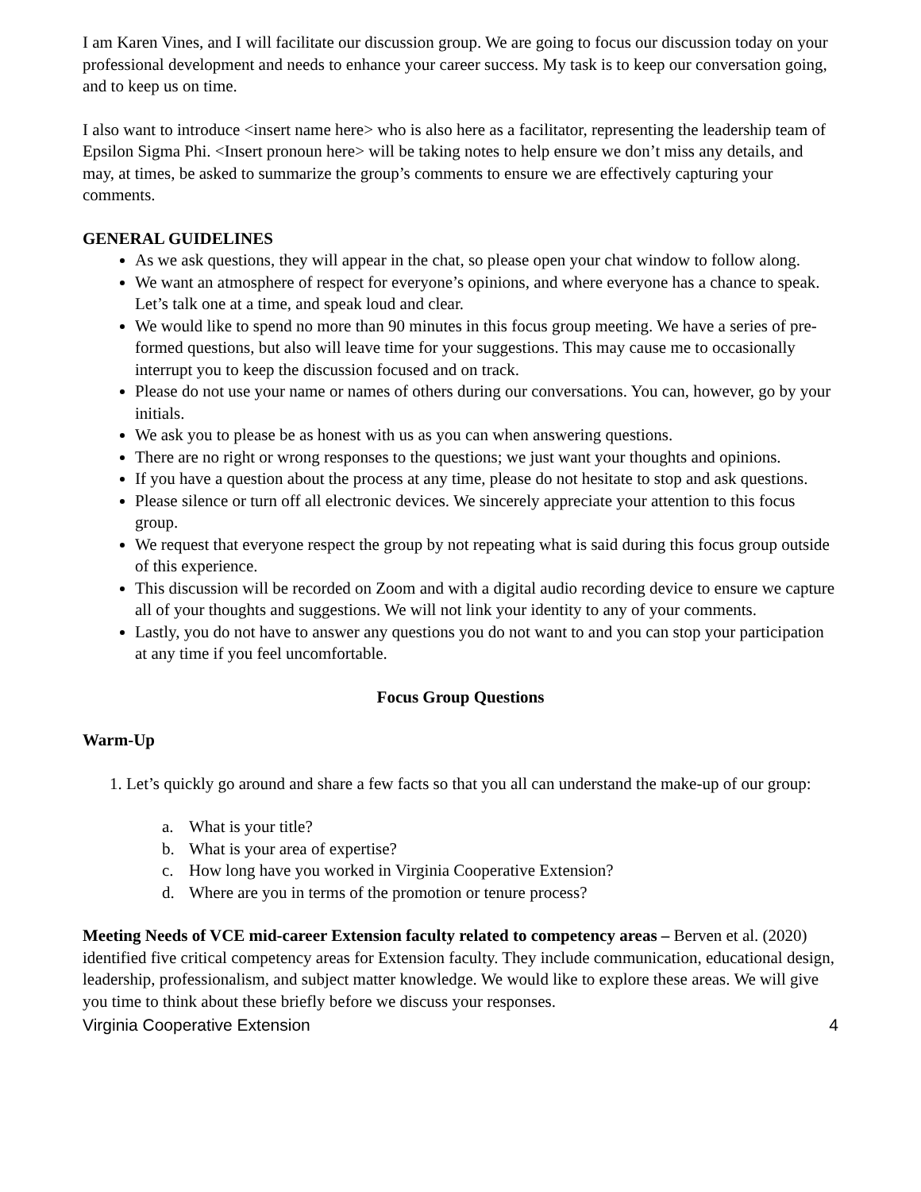I am Karen Vines, and I will facilitate our discussion group. We are going to focus our discussion today on your professional development and needs to enhance your career success. My task is to keep our conversation going, and to keep us on time.
I also want to introduce <insert name here> who is also here as a facilitator, representing the leadership team of Epsilon Sigma Phi. <Insert pronoun here> will be taking notes to help ensure we don’t miss any details, and may, at times, be asked to summarize the group’s comments to ensure we are effectively capturing your comments.
GENERAL GUIDELINES
As we ask questions, they will appear in the chat, so please open your chat window to follow along.
We want an atmosphere of respect for everyone’s opinions, and where everyone has a chance to speak. Let’s talk one at a time, and speak loud and clear.
We would like to spend no more than 90 minutes in this focus group meeting. We have a series of pre-formed questions, but also will leave time for your suggestions. This may cause me to occasionally interrupt you to keep the discussion focused and on track.
Please do not use your name or names of others during our conversations. You can, however, go by your initials.
We ask you to please be as honest with us as you can when answering questions.
There are no right or wrong responses to the questions; we just want your thoughts and opinions.
If you have a question about the process at any time, please do not hesitate to stop and ask questions.
Please silence or turn off all electronic devices. We sincerely appreciate your attention to this focus group.
We request that everyone respect the group by not repeating what is said during this focus group outside of this experience.
This discussion will be recorded on Zoom and with a digital audio recording device to ensure we capture all of your thoughts and suggestions. We will not link your identity to any of your comments.
Lastly, you do not have to answer any questions you do not want to and you can stop your participation at any time if you feel uncomfortable.
Focus Group Questions
Warm-Up
1. Let’s quickly go around and share a few facts so that you all can understand the make-up of our group:
a. What is your title?
b. What is your area of expertise?
c. How long have you worked in Virginia Cooperative Extension?
d. Where are you in terms of the promotion or tenure process?
Meeting Needs of VCE mid-career Extension faculty related to competency areas – Berven et al. (2020) identified five critical competency areas for Extension faculty. They include communication, educational design, leadership, professionalism, and subject matter knowledge. We would like to explore these areas. We will give you time to think about these briefly before we discuss your responses.
Virginia Cooperative Extension 4